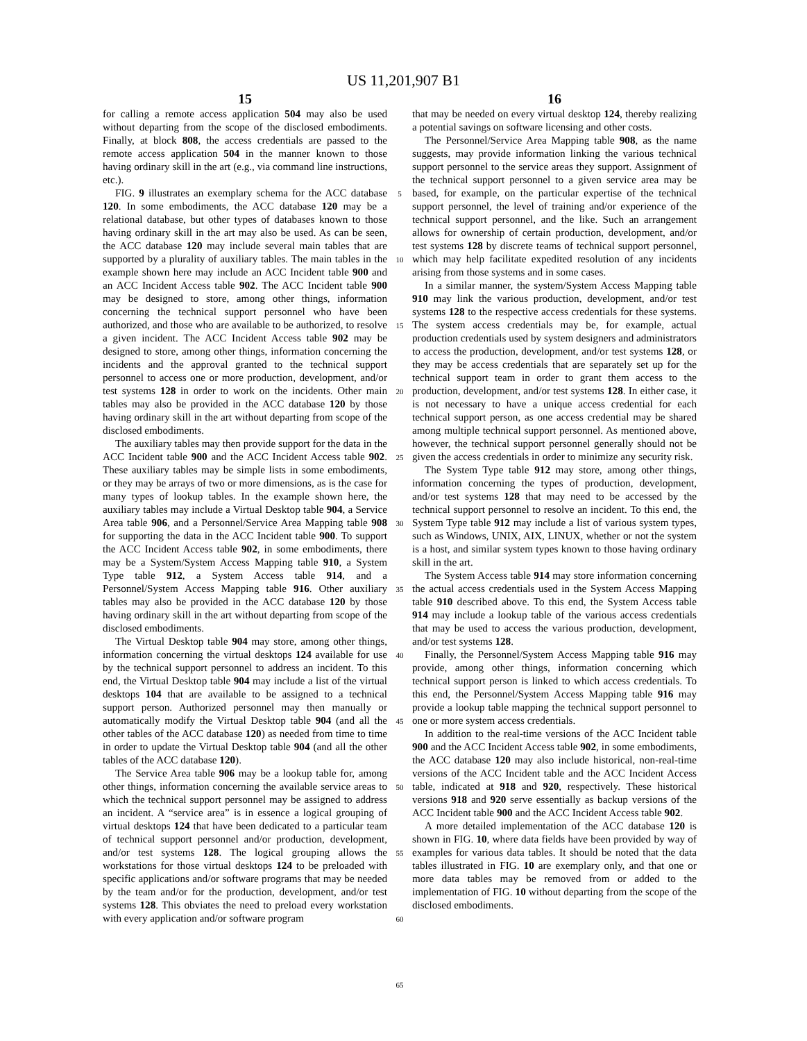US 11,201,907 B1
15
for calling a remote access application 504 may also be used without departing from the scope of the disclosed embodiments. Finally, at block 808, the access credentials are passed to the remote access application 504 in the manner known to those having ordinary skill in the art (e.g., via command line instructions, etc.).
FIG. 9 illustrates an exemplary schema for the ACC database 120. In some embodiments, the ACC database 120 may be a relational database, but other types of databases known to those having ordinary skill in the art may also be used. As can be seen, the ACC database 120 may include several main tables that are supported by a plurality of auxiliary tables. The main tables in the example shown here may include an ACC Incident table 900 and an ACC Incident Access table 902. The ACC Incident table 900 may be designed to store, among other things, information concerning the technical support personnel who have been authorized, and those who are available to be authorized, to resolve a given incident. The ACC Incident Access table 902 may be designed to store, among other things, information concerning the incidents and the approval granted to the technical support personnel to access one or more production, development, and/or test systems 128 in order to work on the incidents. Other main tables may also be provided in the ACC database 120 by those having ordinary skill in the art without departing from scope of the disclosed embodiments.
The auxiliary tables may then provide support for the data in the ACC Incident table 900 and the ACC Incident Access table 902. These auxiliary tables may be simple lists in some embodiments, or they may be arrays of two or more dimensions, as is the case for many types of lookup tables. In the example shown here, the auxiliary tables may include a Virtual Desktop table 904, a Service Area table 906, and a Personnel/Service Area Mapping table 908 for supporting the data in the ACC Incident table 900. To support the ACC Incident Access table 902, in some embodiments, there may be a System/System Access Mapping table 910, a System Type table 912, a System Access table 914, and a Personnel/System Access Mapping table 916. Other auxiliary tables may also be provided in the ACC database 120 by those having ordinary skill in the art without departing from scope of the disclosed embodiments.
The Virtual Desktop table 904 may store, among other things, information concerning the virtual desktops 124 available for use by the technical support personnel to address an incident. To this end, the Virtual Desktop table 904 may include a list of the virtual desktops 104 that are available to be assigned to a technical support person. Authorized personnel may then manually or automatically modify the Virtual Desktop table 904 (and all the other tables of the ACC database 120) as needed from time to time in order to update the Virtual Desktop table 904 (and all the other tables of the ACC database 120).
The Service Area table 906 may be a lookup table for, among other things, information concerning the available service areas to which the technical support personnel may be assigned to address an incident. A “service area” is in essence a logical grouping of virtual desktops 124 that have been dedicated to a particular team of technical support personnel and/or production, development, and/or test systems 128. The logical grouping allows the workstations for those virtual desktops 124 to be preloaded with specific applications and/or software programs that may be needed by the team and/or for the production, development, and/or test systems 128. This obviates the need to preload every workstation with every application and/or software program
5
10
15
20
25
30
35
40
45
50
55
60
65
16
that may be needed on every virtual desktop 124, thereby realizing a potential savings on software licensing and other costs.
The Personnel/Service Area Mapping table 908, as the name suggests, may provide information linking the various technical support personnel to the service areas they support. Assignment of the technical support personnel to a given service area may be based, for example, on the particular expertise of the technical support personnel, the level of training and/or experience of the technical support personnel, and the like. Such an arrangement allows for ownership of certain production, development, and/or test systems 128 by discrete teams of technical support personnel, which may help facilitate expedited resolution of any incidents arising from those systems and in some cases.
In a similar manner, the system/System Access Mapping table 910 may link the various production, development, and/or test systems 128 to the respective access credentials for these systems. The system access credentials may be, for example, actual production credentials used by system designers and administrators to access the production, development, and/or test systems 128, or they may be access credentials that are separately set up for the technical support team in order to grant them access to the production, development, and/or test systems 128. In either case, it is not necessary to have a unique access credential for each technical support person, as one access credential may be shared among multiple technical support personnel. As mentioned above, however, the technical support personnel generally should not be given the access credentials in order to minimize any security risk.
The System Type table 912 may store, among other things, information concerning the types of production, development, and/or test systems 128 that may need to be accessed by the technical support personnel to resolve an incident. To this end, the System Type table 912 may include a list of various system types, such as Windows, UNIX, AIX, LINUX, whether or not the system is a host, and similar system types known to those having ordinary skill in the art.
The System Access table 914 may store information concerning the actual access credentials used in the System Access Mapping table 910 described above. To this end, the System Access table 914 may include a lookup table of the various access credentials that may be used to access the various production, development, and/or test systems 128.
Finally, the Personnel/System Access Mapping table 916 may provide, among other things, information concerning which technical support person is linked to which access credentials. To this end, the Personnel/System Access Mapping table 916 may provide a lookup table mapping the technical support personnel to one or more system access credentials.
In addition to the real-time versions of the ACC Incident table 900 and the ACC Incident Access table 902, in some embodiments, the ACC database 120 may also include historical, non-real-time versions of the ACC Incident table and the ACC Incident Access table, indicated at 918 and 920, respectively. These historical versions 918 and 920 serve essentially as backup versions of the ACC Incident table 900 and the ACC Incident Access table 902.
A more detailed implementation of the ACC database 120 is shown in FIG. 10, where data fields have been provided by way of examples for various data tables. It should be noted that the data tables illustrated in FIG. 10 are exemplary only, and that one or more data tables may be removed from or added to the implementation of FIG. 10 without departing from the scope of the disclosed embodiments.